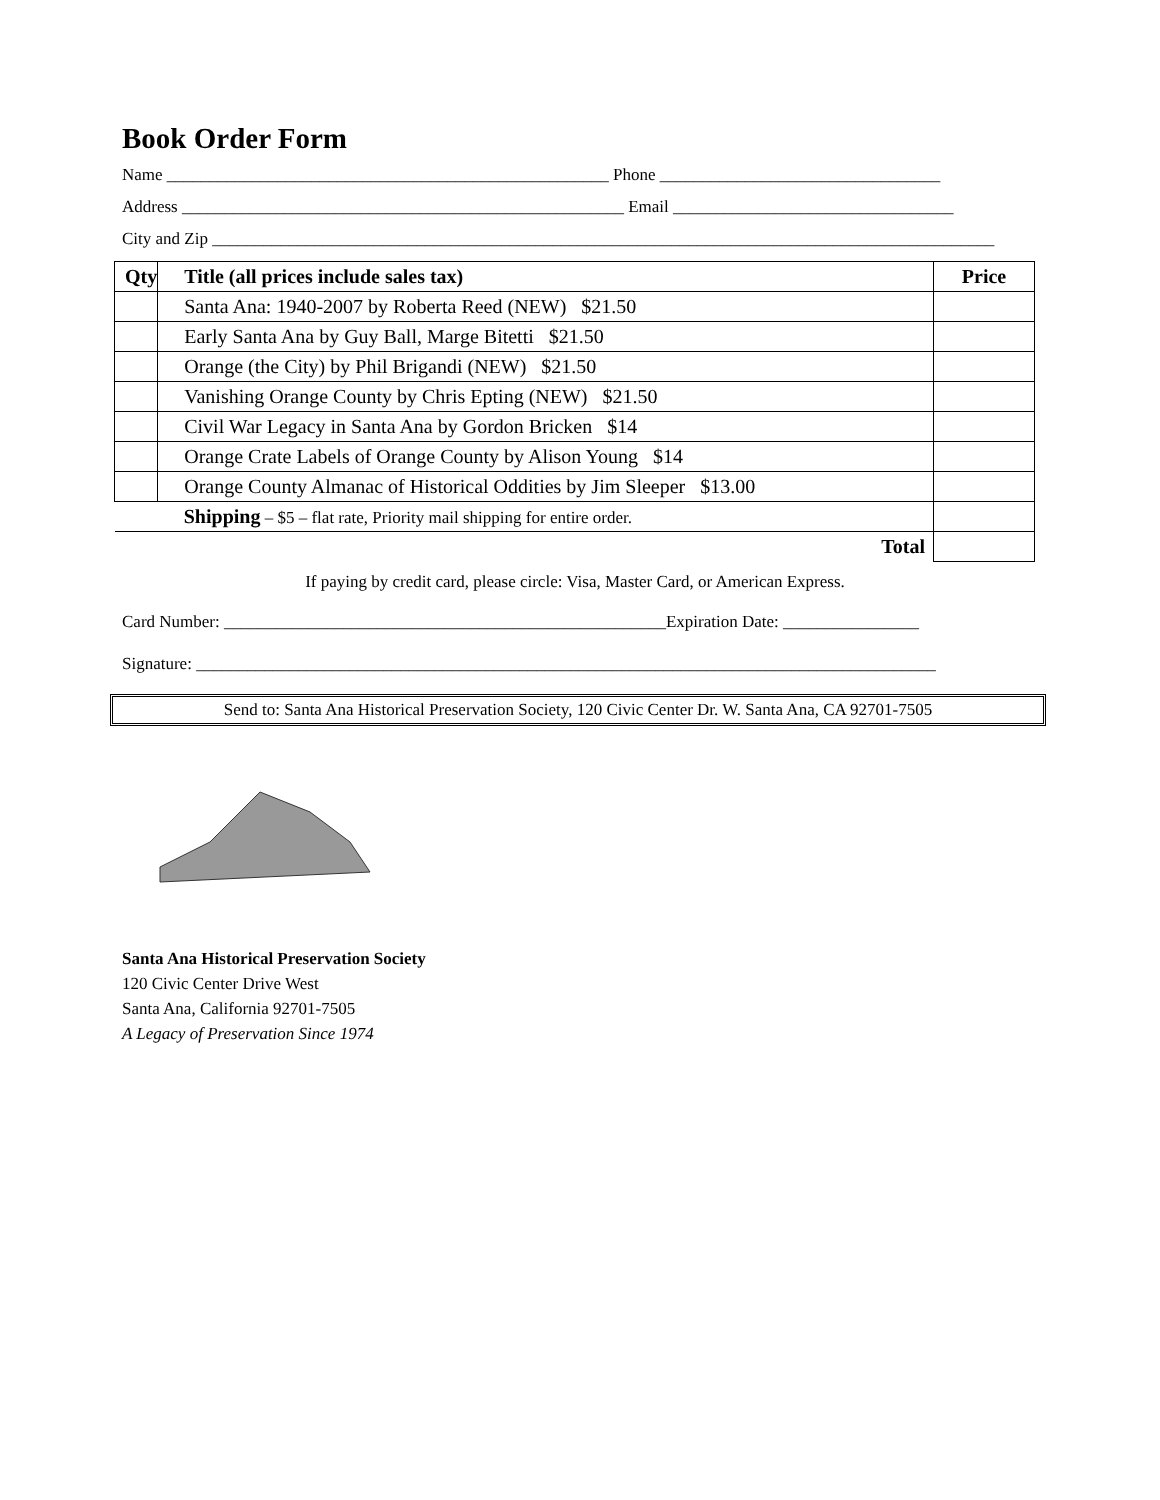Book Order Form
Name ____________________________________________________ Phone _________________________________
Address ____________________________________________________ Email _________________________________
City and Zip ____________________________________________________________________________________________
| Qty | Title (all prices include sales tax) | Price |
| --- | --- | --- |
| | Santa Ana: 1940-2007 by Roberta Reed (NEW) $21.50 | |
| | Early Santa Ana by Guy Ball, Marge Bitetti $21.50 | |
| | Orange (the City) by Phil Brigandi (NEW) $21.50 | |
| | Vanishing Orange County by Chris Epting (NEW) $21.50 | |
| | Civil War Legacy in Santa Ana by Gordon Bricken $14 | |
| | Orange Crate Labels of Orange County by Alison Young $14 | |
| | Orange County Almanac of Historical Oddities by Jim Sleeper $13.00 | |
| | Shipping – $5 – flat rate, Priority mail shipping for entire order. | |
| Total | | |
If paying by credit card, please circle: Visa, Master Card, or American Express.
Card Number: ____________________________________________________Expiration Date: ________________
Signature: _______________________________________________________________________________________
Send to: Santa Ana Historical Preservation Society, 120 Civic Center Dr. W. Santa Ana, CA 92701-7505
Santa Ana Historical Preservation Society
120 Civic Center Drive West
Santa Ana, California 92701-7505
A Legacy of Preservation Since 1974